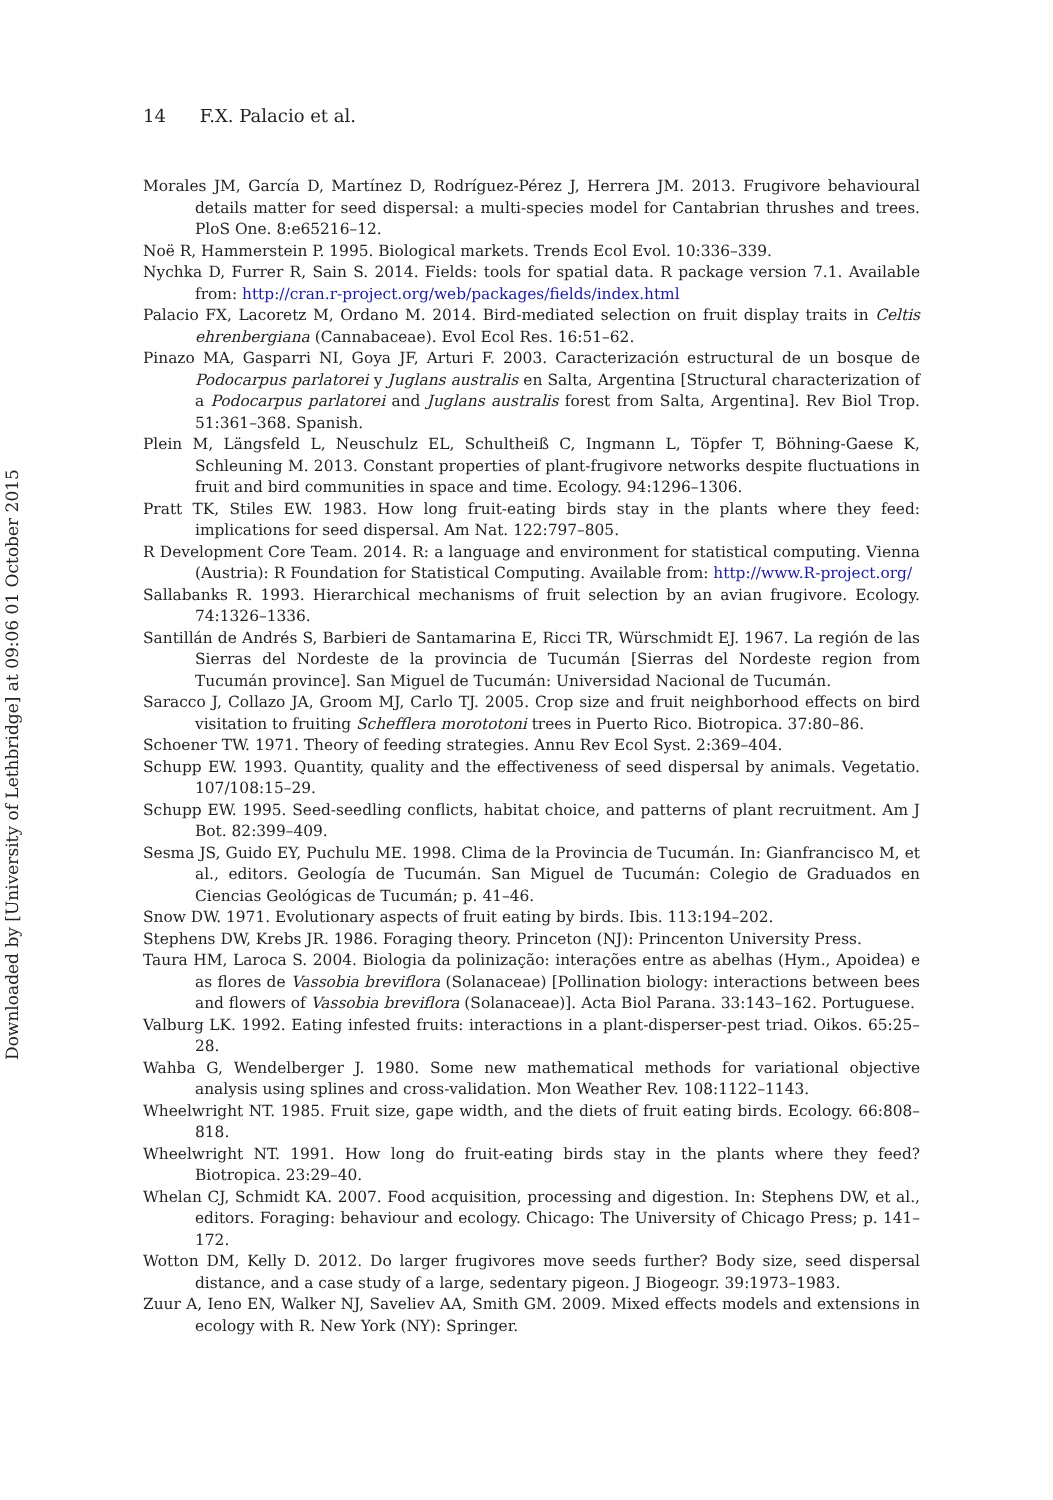14 F.X. Palacio et al.
Morales JM, García D, Martínez D, Rodríguez-Pérez J, Herrera JM. 2013. Frugivore behavioural details matter for seed dispersal: a multi-species model for Cantabrian thrushes and trees. PloS One. 8:e65216–12.
Noë R, Hammerstein P. 1995. Biological markets. Trends Ecol Evol. 10:336–339.
Nychka D, Furrer R, Sain S. 2014. Fields: tools for spatial data. R package version 7.1. Available from: http://cran.r-project.org/web/packages/fields/index.html
Palacio FX, Lacoretz M, Ordano M. 2014. Bird-mediated selection on fruit display traits in Celtis ehrenbergiana (Cannabaceae). Evol Ecol Res. 16:51–62.
Pinazo MA, Gasparri NI, Goya JF, Arturi F. 2003. Caracterización estructural de un bosque de Podocarpus parlatorei y Juglans australis en Salta, Argentina [Structural characterization of a Podocarpus parlatorei and Juglans australis forest from Salta, Argentina]. Rev Biol Trop. 51:361–368. Spanish.
Plein M, Längsfeld L, Neuschulz EL, Schultheiß C, Ingmann L, Töpfer T, Böhning-Gaese K, Schleuning M. 2013. Constant properties of plant-frugivore networks despite fluctuations in fruit and bird communities in space and time. Ecology. 94:1296–1306.
Pratt TK, Stiles EW. 1983. How long fruit-eating birds stay in the plants where they feed: implications for seed dispersal. Am Nat. 122:797–805.
R Development Core Team. 2014. R: a language and environment for statistical computing. Vienna (Austria): R Foundation for Statistical Computing. Available from: http://www.R-project.org/
Sallabanks R. 1993. Hierarchical mechanisms of fruit selection by an avian frugivore. Ecology. 74:1326–1336.
Santillán de Andrés S, Barbieri de Santamarina E, Ricci TR, Würschmidt EJ. 1967. La región de las Sierras del Nordeste de la provincia de Tucumán [Sierras del Nordeste region from Tucumán province]. San Miguel de Tucumán: Universidad Nacional de Tucumán.
Saracco J, Collazo JA, Groom MJ, Carlo TJ. 2005. Crop size and fruit neighborhood effects on bird visitation to fruiting Schefflera morototoni trees in Puerto Rico. Biotropica. 37:80–86.
Schoener TW. 1971. Theory of feeding strategies. Annu Rev Ecol Syst. 2:369–404.
Schupp EW. 1993. Quantity, quality and the effectiveness of seed dispersal by animals. Vegetatio. 107/108:15–29.
Schupp EW. 1995. Seed-seedling conflicts, habitat choice, and patterns of plant recruitment. Am J Bot. 82:399–409.
Sesma JS, Guido EY, Puchulu ME. 1998. Clima de la Provincia de Tucumán. In: Gianfrancisco M, et al., editors. Geología de Tucumán. San Miguel de Tucumán: Colegio de Graduados en Ciencias Geológicas de Tucumán; p. 41–46.
Snow DW. 1971. Evolutionary aspects of fruit eating by birds. Ibis. 113:194–202.
Stephens DW, Krebs JR. 1986. Foraging theory. Princeton (NJ): Princenton University Press.
Taura HM, Laroca S. 2004. Biologia da polinização: interações entre as abelhas (Hym., Apoidea) e as flores de Vassobia breviflora (Solanaceae) [Pollination biology: interactions between bees and flowers of Vassobia breviflora (Solanaceae)]. Acta Biol Parana. 33:143–162. Portuguese.
Valburg LK. 1992. Eating infested fruits: interactions in a plant-disperser-pest triad. Oikos. 65:25–28.
Wahba G, Wendelberger J. 1980. Some new mathematical methods for variational objective analysis using splines and cross-validation. Mon Weather Rev. 108:1122–1143.
Wheelwright NT. 1985. Fruit size, gape width, and the diets of fruit eating birds. Ecology. 66:808–818.
Wheelwright NT. 1991. How long do fruit-eating birds stay in the plants where they feed? Biotropica. 23:29–40.
Whelan CJ, Schmidt KA. 2007. Food acquisition, processing and digestion. In: Stephens DW, et al., editors. Foraging: behaviour and ecology. Chicago: The University of Chicago Press; p. 141–172.
Wotton DM, Kelly D. 2012. Do larger frugivores move seeds further? Body size, seed dispersal distance, and a case study of a large, sedentary pigeon. J Biogeogr. 39:1973–1983.
Zuur A, Ieno EN, Walker NJ, Saveliev AA, Smith GM. 2009. Mixed effects models and extensions in ecology with R. New York (NY): Springer.
Downloaded by [University of Lethbridge] at 09:06 01 October 2015